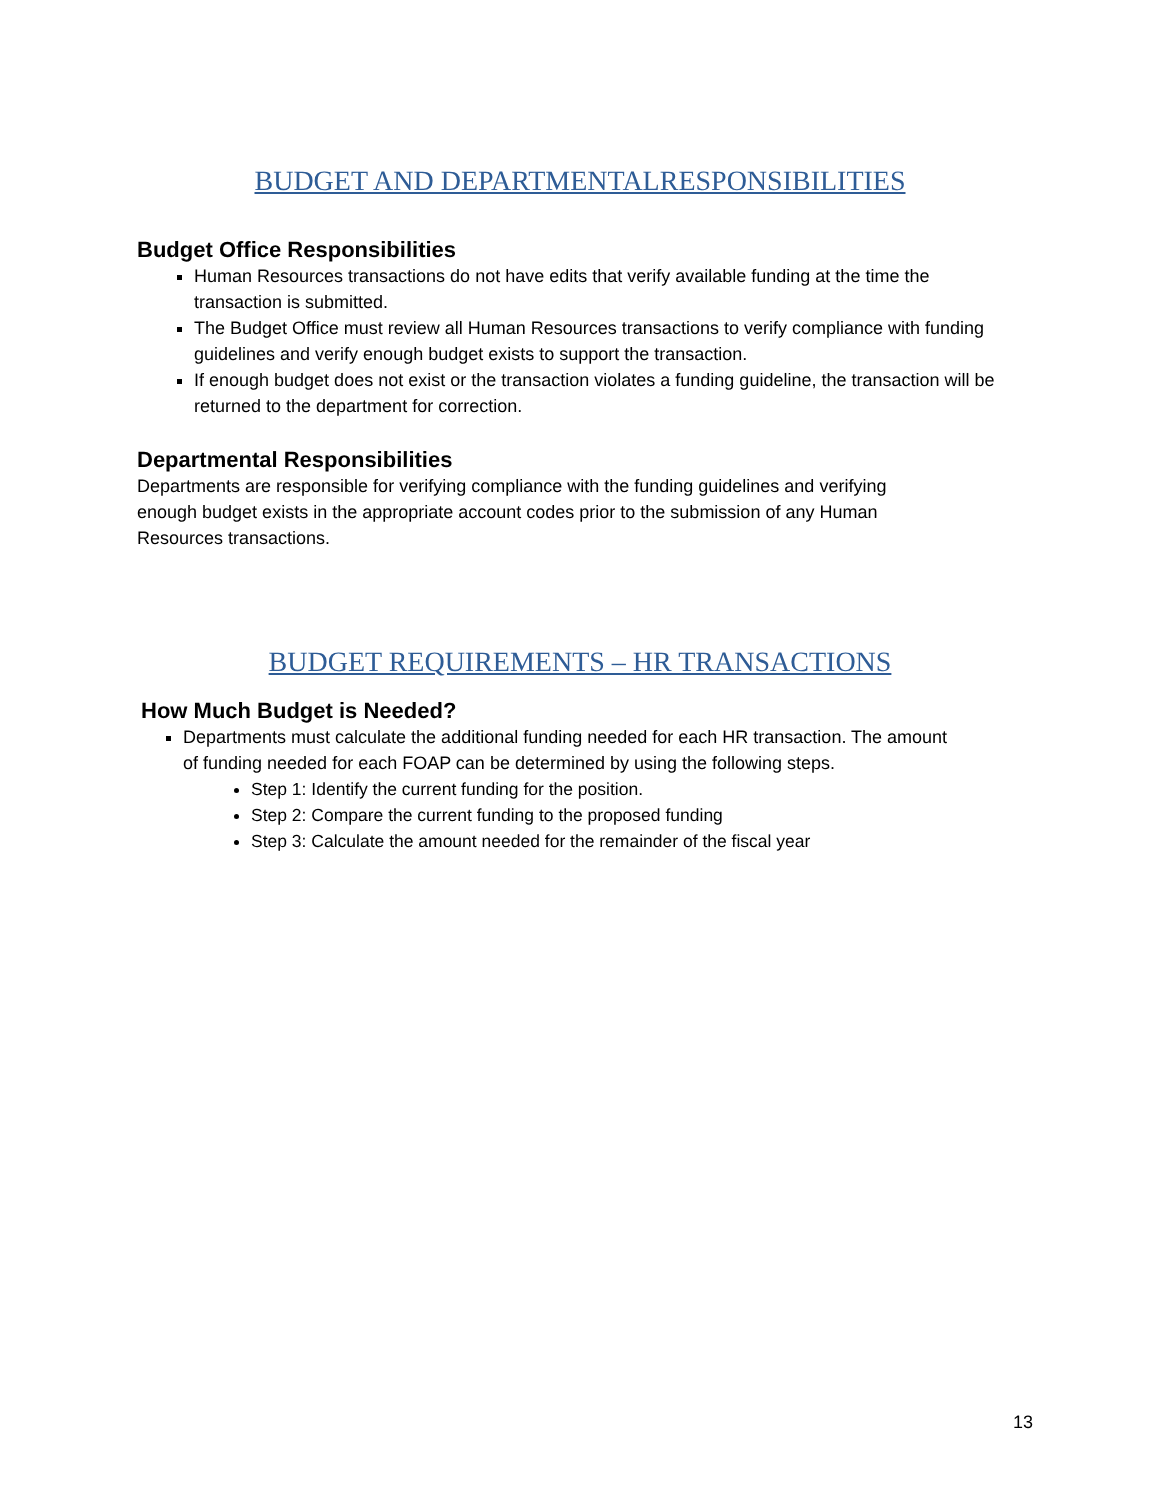BUDGET AND DEPARTMENTALRESPONSIBILITIES
Budget Office Responsibilities
Human Resources transactions do not have edits that verify available funding at the time the transaction is submitted.
The Budget Office must review all Human Resources transactions to verify compliance with funding guidelines and verify enough budget exists to support the transaction.
If enough budget does not exist or the transaction violates a funding guideline, the transaction will be returned to the department for correction.
Departmental Responsibilities
Departments are responsible for verifying compliance with the funding guidelines and verifying enough budget exists in the appropriate account codes prior to the submission of any Human Resources transactions.
BUDGET REQUIREMENTS – HR TRANSACTIONS
How Much Budget is Needed?
Departments must calculate the additional funding needed for each HR transaction. The amount of funding needed for each FOAP can be determined by using the following steps.
Step 1: Identify the current funding for the position.
Step 2: Compare the current funding to the proposed funding
Step 3: Calculate the amount needed for the remainder of the fiscal year
13